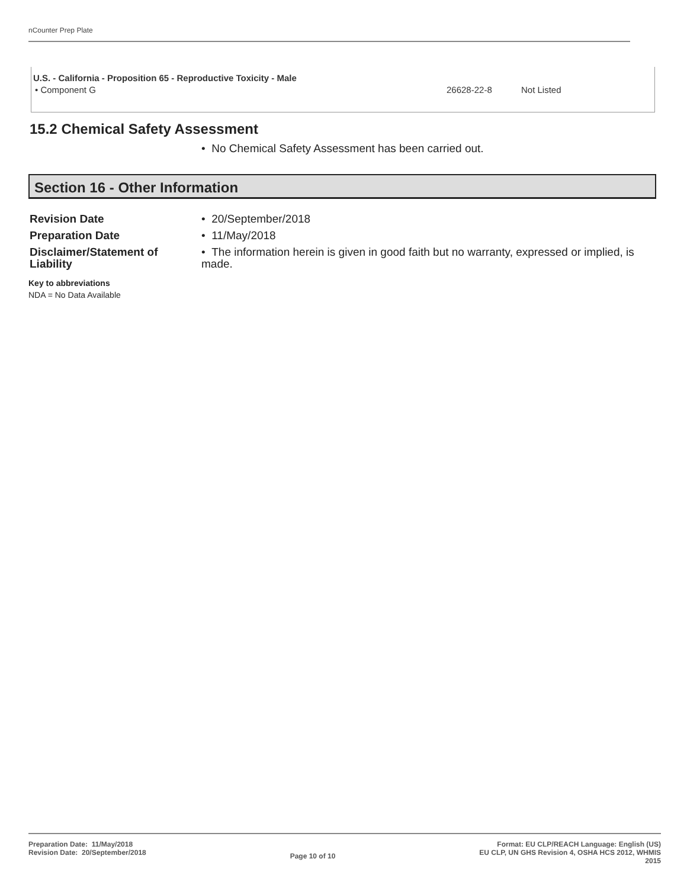nCounter Prep Plate
| U.S. - California - Proposition 65 - Reproductive Toxicity - Male | | |
| --- | --- | --- |
| • Component G | 26628-22-8 | Not Listed |
15.2 Chemical Safety Assessment
• No Chemical Safety Assessment has been carried out.
Section 16 - Other Information
| Revision Date | • 20/September/2018 |
| Preparation Date | • 11/May/2018 |
| Disclaimer/Statement of Liability | • The information herein is given in good faith but no warranty, expressed or implied, is made. |
Key to abbreviations
NDA = No Data Available
Preparation Date: 11/May/2018
Revision Date: 20/September/2018
Page 10 of 10
Format: EU CLP/REACH Language: English (US)
EU CLP, UN GHS Revision 4, OSHA HCS 2012, WHMIS
2015